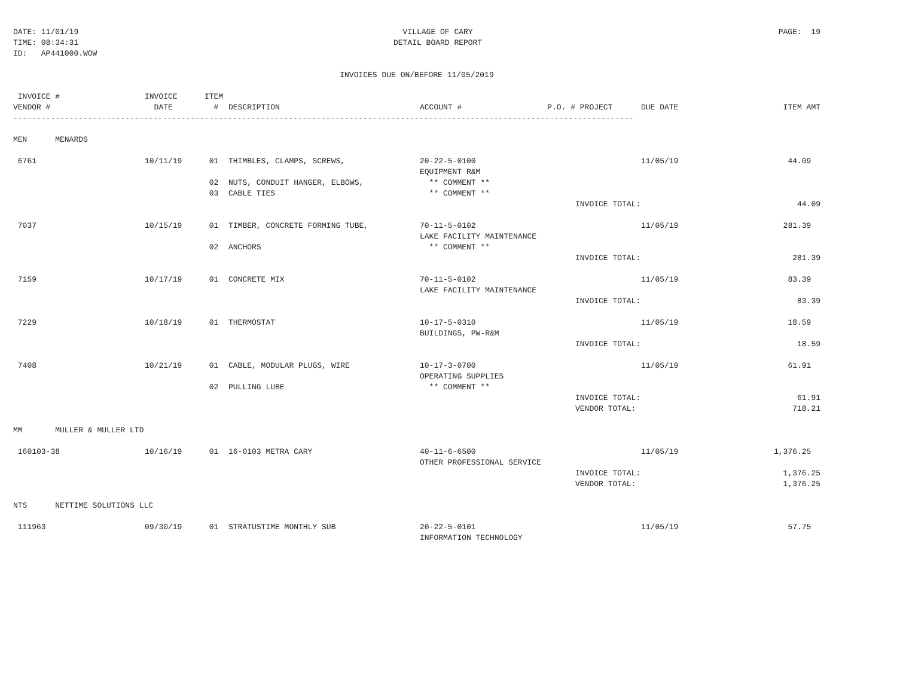DATE: 11/01/19
TIME: 08:34:31
ID:   AP441000.WOW
VILLAGE OF CARY
DETAIL BOARD REPORT
PAGE:  19
INVOICES DUE ON/BEFORE 11/05/2019
| INVOICE # VENDOR # | INVOICE DATE | ITEM # | DESCRIPTION | ACCOUNT # | P.O. # | PROJECT | DUE DATE | ITEM AMT |
| --- | --- | --- | --- | --- | --- | --- | --- | --- |
| ------------------------------------------------------------------------------------------------------------------------------------- | | | | | | | | |
| MEN MENARDS | | | | | | | | |
| 6761 | 10/11/19 | 01 | THIMBLES, CLAMPS, SCREWS, | 20-22-5-0100 EQUIPMENT R&M | | | 11/05/19 | 44.09 |
| | | 02 03 | NUTS, CONDUIT HANGER, ELBOWS, CABLE TIES | ** COMMENT ** ** COMMENT ** | | | | |
| | | | | | | INVOICE TOTAL: | | 44.09 |
| 7037 | 10/15/19 | 01 | TIMBER, CONCRETE FORMING TUBE, | 70-11-5-0102 LAKE FACILITY MAINTENANCE | | | 11/05/19 | 281.39 |
| | | 02 | ANCHORS | ** COMMENT ** | | | | |
| | | | | | | INVOICE TOTAL: | | 281.39 |
| 7159 | 10/17/19 | 01 | CONCRETE MIX | 70-11-5-0102 LAKE FACILITY MAINTENANCE | | | 11/05/19 | 83.39 |
| | | | | | | INVOICE TOTAL: | | 83.39 |
| 7229 | 10/18/19 | 01 | THERMOSTAT | 10-17-5-0310 BUILDINGS, PW-R&M | | | 11/05/19 | 18.59 |
| | | | | | | INVOICE TOTAL: | | 18.59 |
| 7408 | 10/21/19 | 01 | CABLE, MODULAR PLUGS, WIRE | 10-17-3-0700 OPERATING SUPPLIES | | | 11/05/19 | 61.91 |
| | | 02 | PULLING LUBE | ** COMMENT ** | | | | |
| | | | | | | INVOICE TOTAL: VENDOR TOTAL: | | 61.91 718.21 |
| MM MULLER & MULLER LTD | | | | | | | | |
| 160103-38 | 10/16/19 | 01 | 16-0103 METRA CARY | 40-11-6-6500 OTHER PROFESSIONAL SERVICE | | | 11/05/19 | 1,376.25 |
| | | | | | | INVOICE TOTAL: VENDOR TOTAL: | | 1,376.25 1,376.25 |
| NTS NETTIME SOLUTIONS LLC | | | | | | | | |
| 111963 | 09/30/19 | 01 | STRATUSTIME MONTHLY SUB | 20-22-5-0101 INFORMATION TECHNOLOGY | | | 11/05/19 | 57.75 |